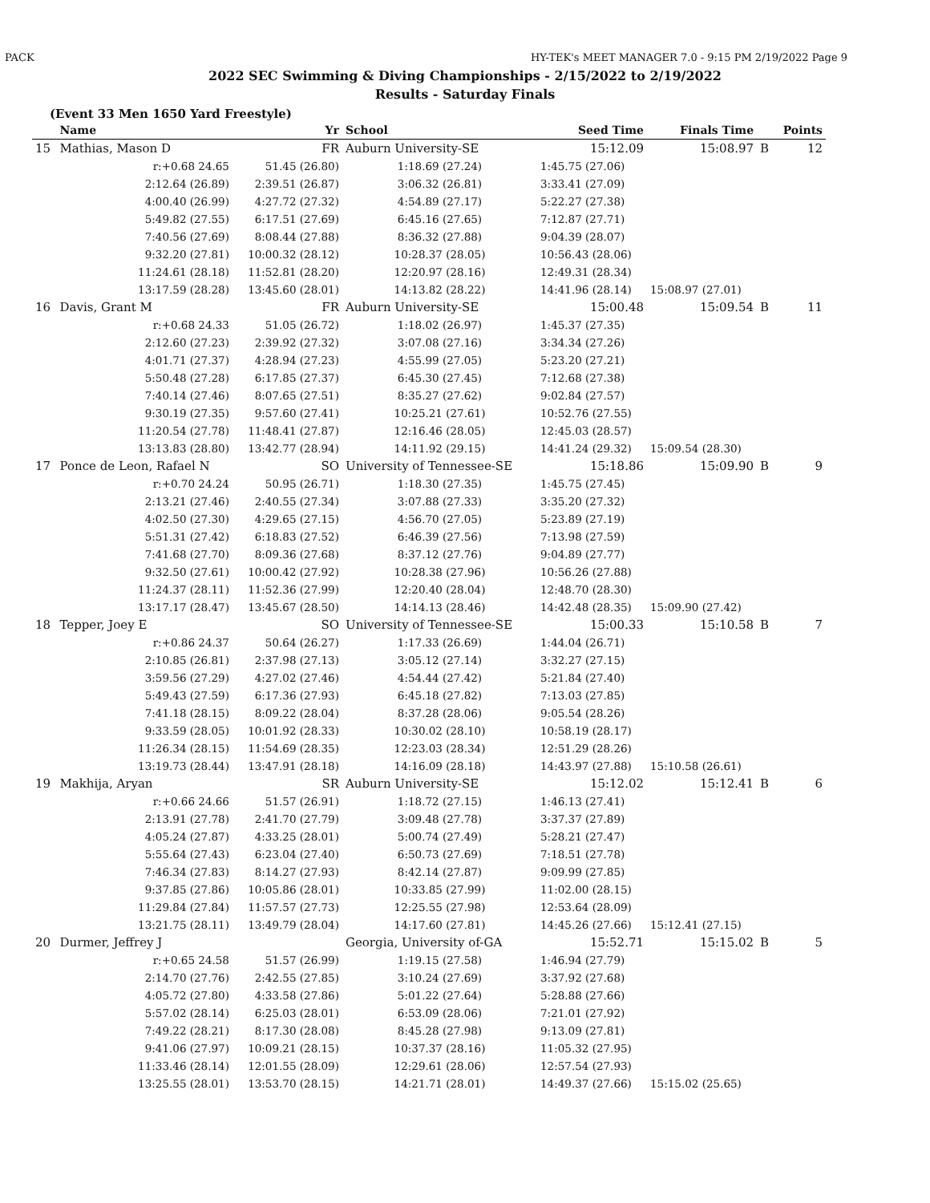PACK HY-TEK's MEET MANAGER 7.0 - 9:15 PM 2/19/2022 Page 9
2022 SEC Swimming & Diving Championships - 2/15/2022 to 2/19/2022
Results - Saturday Finals
(Event 33 Men 1650 Yard Freestyle)
| | Name | Yr | School | Seed Time | Finals Time | | Points |
| --- | --- | --- | --- | --- | --- | --- | --- |
| 15 | Mathias, Mason D | FR | Auburn University-SE | 15:12.09 | 15:08.97 | B | 12 |
| | r:+0.68 24.65 | 51.45 (26.80) | 1:18.69 (27.24) | 1:45.75 (27.06) | | | |
| | 2:12.64 (26.89) | 2:39.51 (26.87) | 3:06.32 (26.81) | 3:33.41 (27.09) | | | |
| | 4:00.40 (26.99) | 4:27.72 (27.32) | 4:54.89 (27.17) | 5:22.27 (27.38) | | | |
| | 5:49.82 (27.55) | 6:17.51 (27.69) | 6:45.16 (27.65) | 7:12.87 (27.71) | | | |
| | 7:40.56 (27.69) | 8:08.44 (27.88) | 8:36.32 (27.88) | 9:04.39 (28.07) | | | |
| | 9:32.20 (27.81) | 10:00.32 (28.12) | 10:28.37 (28.05) | 10:56.43 (28.06) | | | |
| | 11:24.61 (28.18) | 11:52.81 (28.20) | 12:20.97 (28.16) | 12:49.31 (28.34) | | | |
| | 13:17.59 (28.28) | 13:45.60 (28.01) | 14:13.82 (28.22) | 14:41.96 (28.14) | 15:08.97 (27.01) | | |
| 16 | Davis, Grant M | FR | Auburn University-SE | 15:00.48 | 15:09.54 | B | 11 |
| | r:+0.68 24.33 | 51.05 (26.72) | 1:18.02 (26.97) | 1:45.37 (27.35) | | | |
| | 2:12.60 (27.23) | 2:39.92 (27.32) | 3:07.08 (27.16) | 3:34.34 (27.26) | | | |
| | 4:01.71 (27.37) | 4:28.94 (27.23) | 4:55.99 (27.05) | 5:23.20 (27.21) | | | |
| | 5:50.48 (27.28) | 6:17.85 (27.37) | 6:45.30 (27.45) | 7:12.68 (27.38) | | | |
| | 7:40.14 (27.46) | 8:07.65 (27.51) | 8:35.27 (27.62) | 9:02.84 (27.57) | | | |
| | 9:30.19 (27.35) | 9:57.60 (27.41) | 10:25.21 (27.61) | 10:52.76 (27.55) | | | |
| | 11:20.54 (27.78) | 11:48.41 (27.87) | 12:16.46 (28.05) | 12:45.03 (28.57) | | | |
| | 13:13.83 (28.80) | 13:42.77 (28.94) | 14:11.92 (29.15) | 14:41.24 (29.32) | 15:09.54 (28.30) | | |
| 17 | Ponce de Leon, Rafael N | SO | University of Tennessee-SE | 15:18.86 | 15:09.90 | B | 9 |
| | r:+0.70 24.24 | 50.95 (26.71) | 1:18.30 (27.35) | 1:45.75 (27.45) | | | |
| | 2:13.21 (27.46) | 2:40.55 (27.34) | 3:07.88 (27.33) | 3:35.20 (27.32) | | | |
| | 4:02.50 (27.30) | 4:29.65 (27.15) | 4:56.70 (27.05) | 5:23.89 (27.19) | | | |
| | 5:51.31 (27.42) | 6:18.83 (27.52) | 6:46.39 (27.56) | 7:13.98 (27.59) | | | |
| | 7:41.68 (27.70) | 8:09.36 (27.68) | 8:37.12 (27.76) | 9:04.89 (27.77) | | | |
| | 9:32.50 (27.61) | 10:00.42 (27.92) | 10:28.38 (27.96) | 10:56.26 (27.88) | | | |
| | 11:24.37 (28.11) | 11:52.36 (27.99) | 12:20.40 (28.04) | 12:48.70 (28.30) | | | |
| | 13:17.17 (28.47) | 13:45.67 (28.50) | 14:14.13 (28.46) | 14:42.48 (28.35) | 15:09.90 (27.42) | | |
| 18 | Tepper, Joey E | SO | University of Tennessee-SE | 15:00.33 | 15:10.58 | B | 7 |
| | r:+0.86 24.37 | 50.64 (26.27) | 1:17.33 (26.69) | 1:44.04 (26.71) | | | |
| | 2:10.85 (26.81) | 2:37.98 (27.13) | 3:05.12 (27.14) | 3:32.27 (27.15) | | | |
| | 3:59.56 (27.29) | 4:27.02 (27.46) | 4:54.44 (27.42) | 5:21.84 (27.40) | | | |
| | 5:49.43 (27.59) | 6:17.36 (27.93) | 6:45.18 (27.82) | 7:13.03 (27.85) | | | |
| | 7:41.18 (28.15) | 8:09.22 (28.04) | 8:37.28 (28.06) | 9:05.54 (28.26) | | | |
| | 9:33.59 (28.05) | 10:01.92 (28.33) | 10:30.02 (28.10) | 10:58.19 (28.17) | | | |
| | 11:26.34 (28.15) | 11:54.69 (28.35) | 12:23.03 (28.34) | 12:51.29 (28.26) | | | |
| | 13:19.73 (28.44) | 13:47.91 (28.18) | 14:16.09 (28.18) | 14:43.97 (27.88) | 15:10.58 (26.61) | | |
| 19 | Makhija, Aryan | SR | Auburn University-SE | 15:12.02 | 15:12.41 | B | 6 |
| | r:+0.66 24.66 | 51.57 (26.91) | 1:18.72 (27.15) | 1:46.13 (27.41) | | | |
| | 2:13.91 (27.78) | 2:41.70 (27.79) | 3:09.48 (27.78) | 3:37.37 (27.89) | | | |
| | 4:05.24 (27.87) | 4:33.25 (28.01) | 5:00.74 (27.49) | 5:28.21 (27.47) | | | |
| | 5:55.64 (27.43) | 6:23.04 (27.40) | 6:50.73 (27.69) | 7:18.51 (27.78) | | | |
| | 7:46.34 (27.83) | 8:14.27 (27.93) | 8:42.14 (27.87) | 9:09.99 (27.85) | | | |
| | 9:37.85 (27.86) | 10:05.86 (28.01) | 10:33.85 (27.99) | 11:02.00 (28.15) | | | |
| | 11:29.84 (27.84) | 11:57.57 (27.73) | 12:25.55 (27.98) | 12:53.64 (28.09) | | | |
| | 13:21.75 (28.11) | 13:49.79 (28.04) | 14:17.60 (27.81) | 14:45.26 (27.66) | 15:12.41 (27.15) | | |
| 20 | Durmer, Jeffrey J | | Georgia, University of-GA | 15:52.71 | 15:15.02 | B | 5 |
| | r:+0.65 24.58 | 51.57 (26.99) | 1:19.15 (27.58) | 1:46.94 (27.79) | | | |
| | 2:14.70 (27.76) | 2:42.55 (27.85) | 3:10.24 (27.69) | 3:37.92 (27.68) | | | |
| | 4:05.72 (27.80) | 4:33.58 (27.86) | 5:01.22 (27.64) | 5:28.88 (27.66) | | | |
| | 5:57.02 (28.14) | 6:25.03 (28.01) | 6:53.09 (28.06) | 7:21.01 (27.92) | | | |
| | 7:49.22 (28.21) | 8:17.30 (28.08) | 8:45.28 (27.98) | 9:13.09 (27.81) | | | |
| | 9:41.06 (27.97) | 10:09.21 (28.15) | 10:37.37 (28.16) | 11:05.32 (27.95) | | | |
| | 11:33.46 (28.14) | 12:01.55 (28.09) | 12:29.61 (28.06) | 12:57.54 (27.93) | | | |
| | 13:25.55 (28.01) | 13:53.70 (28.15) | 14:21.71 (28.01) | 14:49.37 (27.66) | 15:15.02 (25.65) | | |